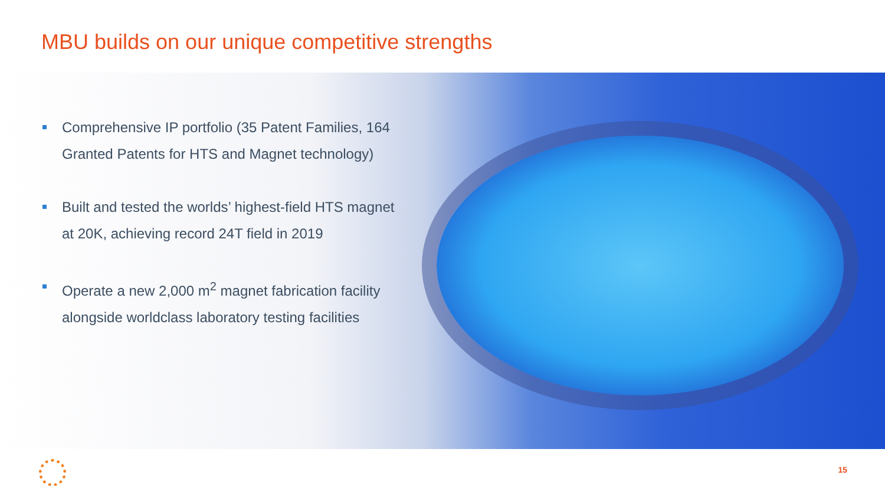MBU builds on our unique competitive strengths
Comprehensive IP portfolio (35 Patent Families, 164 Granted Patents for HTS and Magnet technology)
Built and tested the worlds’ highest-field HTS magnet at 20K, achieving record 24T field in 2019
Operate a new 2,000 m<sup>2</sup> magnet fabrication facility alongside worldclass laboratory testing facilities
15